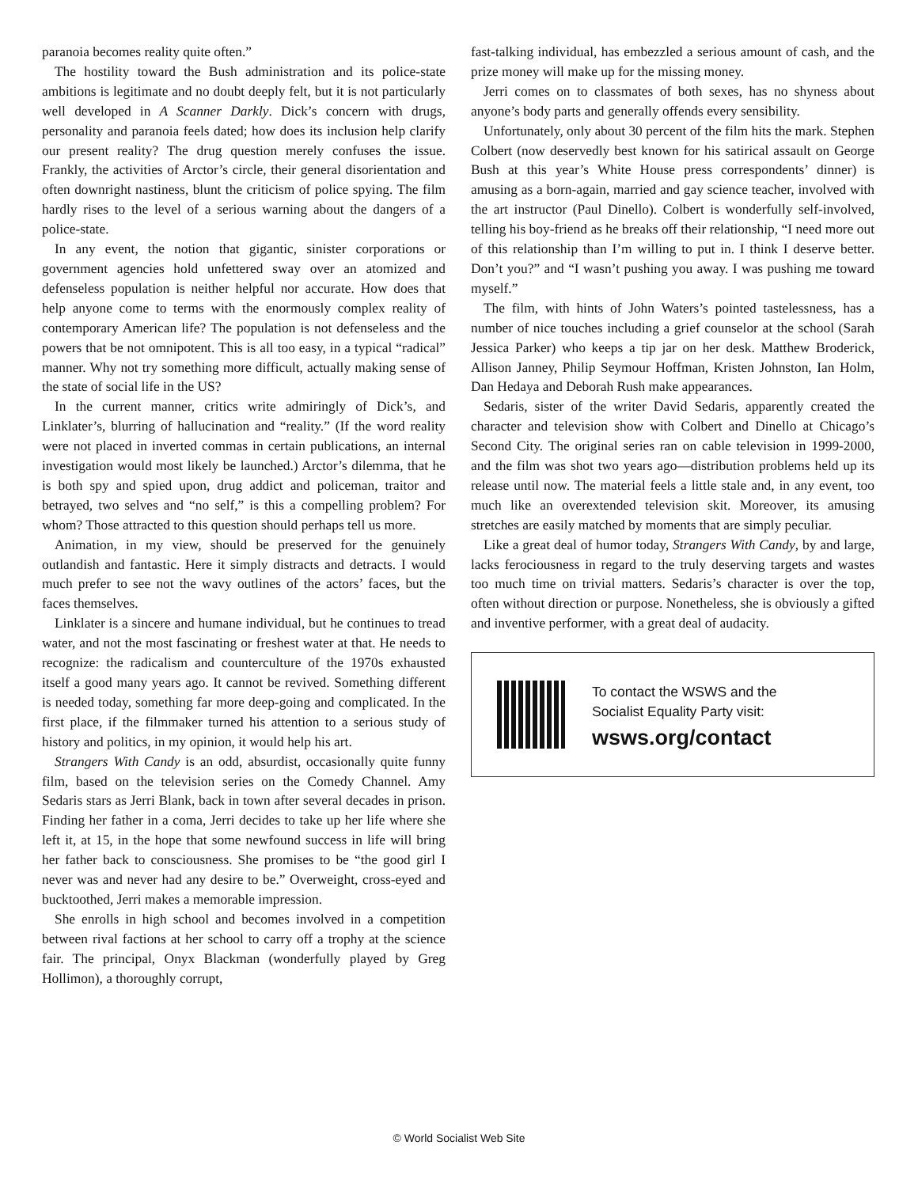paranoia becomes reality quite often.”
The hostility toward the Bush administration and its police-state ambitions is legitimate and no doubt deeply felt, but it is not particularly well developed in A Scanner Darkly. Dick’s concern with drugs, personality and paranoia feels dated; how does its inclusion help clarify our present reality? The drug question merely confuses the issue. Frankly, the activities of Arctor’s circle, their general disorientation and often downright nastiness, blunt the criticism of police spying. The film hardly rises to the level of a serious warning about the dangers of a police-state.
In any event, the notion that gigantic, sinister corporations or government agencies hold unfettered sway over an atomized and defenseless population is neither helpful nor accurate. How does that help anyone come to terms with the enormously complex reality of contemporary American life? The population is not defenseless and the powers that be not omnipotent. This is all too easy, in a typical “radical” manner. Why not try something more difficult, actually making sense of the state of social life in the US?
In the current manner, critics write admiringly of Dick’s, and Linklater’s, blurring of hallucination and “reality.” (If the word reality were not placed in inverted commas in certain publications, an internal investigation would most likely be launched.) Arctor’s dilemma, that he is both spy and spied upon, drug addict and policeman, traitor and betrayed, two selves and “no self,” is this a compelling problem? For whom? Those attracted to this question should perhaps tell us more.
Animation, in my view, should be preserved for the genuinely outlandish and fantastic. Here it simply distracts and detracts. I would much prefer to see not the wavy outlines of the actors’ faces, but the faces themselves.
Linklater is a sincere and humane individual, but he continues to tread water, and not the most fascinating or freshest water at that. He needs to recognize: the radicalism and counterculture of the 1970s exhausted itself a good many years ago. It cannot be revived. Something different is needed today, something far more deep-going and complicated. In the first place, if the filmmaker turned his attention to a serious study of history and politics, in my opinion, it would help his art.
Strangers With Candy is an odd, absurdist, occasionally quite funny film, based on the television series on the Comedy Channel. Amy Sedaris stars as Jerri Blank, back in town after several decades in prison. Finding her father in a coma, Jerri decides to take up her life where she left it, at 15, in the hope that some newfound success in life will bring her father back to consciousness. She promises to be “the good girl I never was and never had any desire to be.” Overweight, cross-eyed and bucktoothed, Jerri makes a memorable impression.
She enrolls in high school and becomes involved in a competition between rival factions at her school to carry off a trophy at the science fair. The principal, Onyx Blackman (wonderfully played by Greg Hollimon), a thoroughly corrupt,
fast-talking individual, has embezzled a serious amount of cash, and the prize money will make up for the missing money.
Jerri comes on to classmates of both sexes, has no shyness about anyone’s body parts and generally offends every sensibility.
Unfortunately, only about 30 percent of the film hits the mark. Stephen Colbert (now deservedly best known for his satirical assault on George Bush at this year’s White House press correspondents’ dinner) is amusing as a born-again, married and gay science teacher, involved with the art instructor (Paul Dinello). Colbert is wonderfully self-involved, telling his boy-friend as he breaks off their relationship, “I need more out of this relationship than I’m willing to put in. I think I deserve better. Don’t you?” and “I wasn’t pushing you away. I was pushing me toward myself.”
The film, with hints of John Waters’s pointed tastelessness, has a number of nice touches including a grief counselor at the school (Sarah Jessica Parker) who keeps a tip jar on her desk. Matthew Broderick, Allison Janney, Philip Seymour Hoffman, Kristen Johnston, Ian Holm, Dan Hedaya and Deborah Rush make appearances.
Sedaris, sister of the writer David Sedaris, apparently created the character and television show with Colbert and Dinello at Chicago’s Second City. The original series ran on cable television in 1999-2000, and the film was shot two years ago—distribution problems held up its release until now. The material feels a little stale and, in any event, too much like an overextended television skit. Moreover, its amusing stretches are easily matched by moments that are simply peculiar.
Like a great deal of humor today, Strangers With Candy, by and large, lacks ferociousness in regard to the truly deserving targets and wastes too much time on trivial matters. Sedaris’s character is over the top, often without direction or purpose. Nonetheless, she is obviously a gifted and inventive performer, with a great deal of audacity.
To contact the WSWS and the
Socialist Equality Party visit:
wsws.org/contact
© World Socialist Web Site